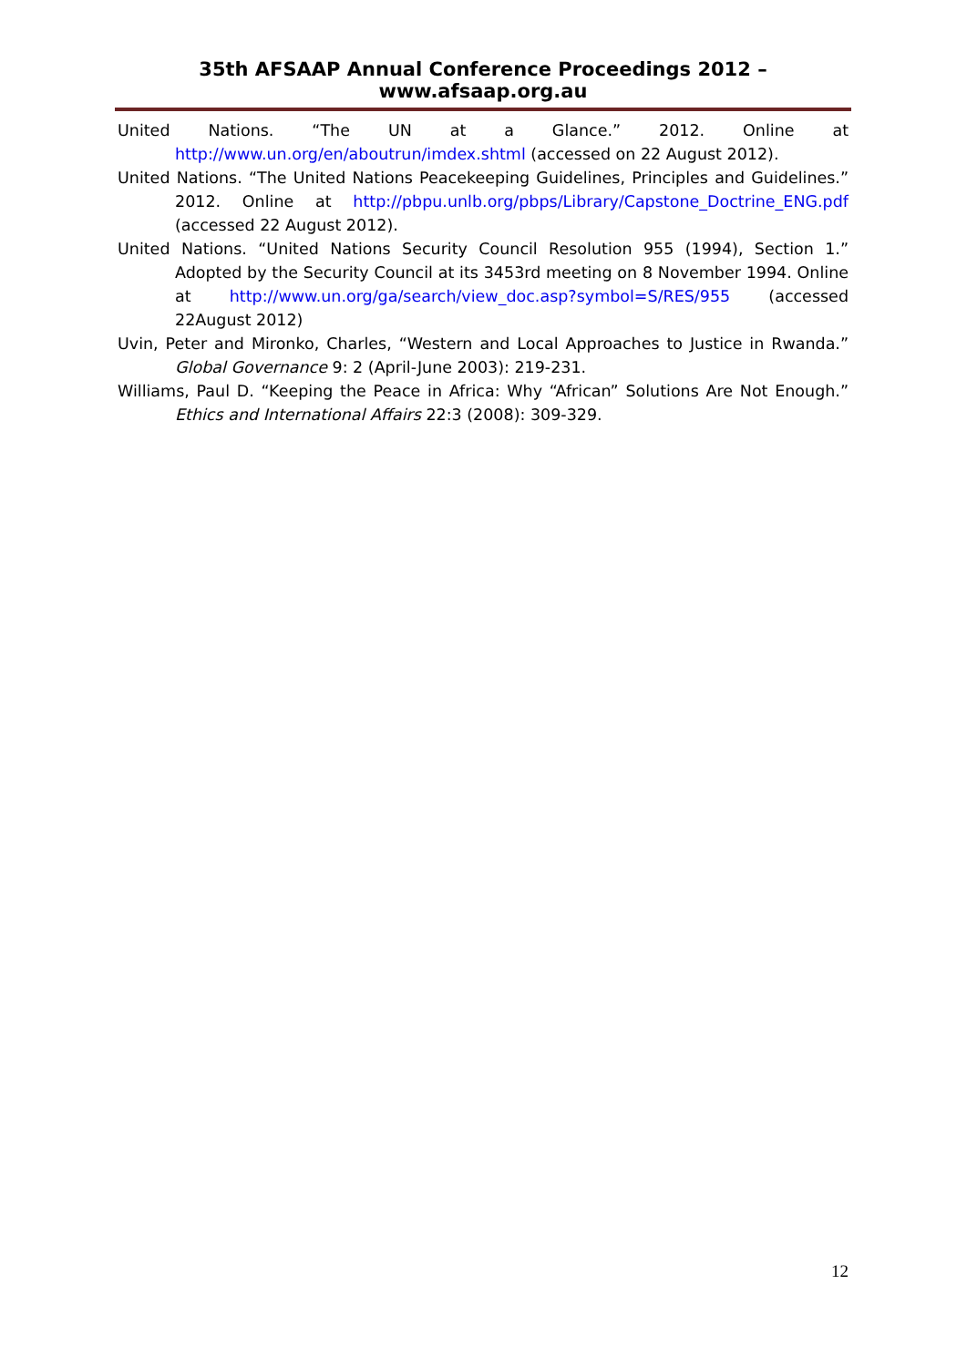35th AFSAAP Annual Conference Proceedings 2012 – www.afsaap.org.au
United Nations. “The UN at a Glance.” 2012. Online at http://www.un.org/en/aboutrun/imdex.shtml (accessed on 22 August 2012).
United Nations. “The United Nations Peacekeeping Guidelines, Principles and Guidelines.” 2012. Online at http://pbpu.unlb.org/pbps/Library/Capstone_Doctrine_ENG.pdf (accessed 22 August 2012).
United Nations. “United Nations Security Council Resolution 955 (1994), Section 1.” Adopted by the Security Council at its 3453rd meeting on 8 November 1994. Online at http://www.un.org/ga/search/view_doc.asp?symbol=S/RES/955 (accessed 22August 2012)
Uvin, Peter and Mironko, Charles, “Western and Local Approaches to Justice in Rwanda.” Global Governance 9: 2 (April-June 2003): 219-231.
Williams, Paul D. “Keeping the Peace in Africa: Why “African” Solutions Are Not Enough.” Ethics and International Affairs 22:3 (2008): 309-329.
12